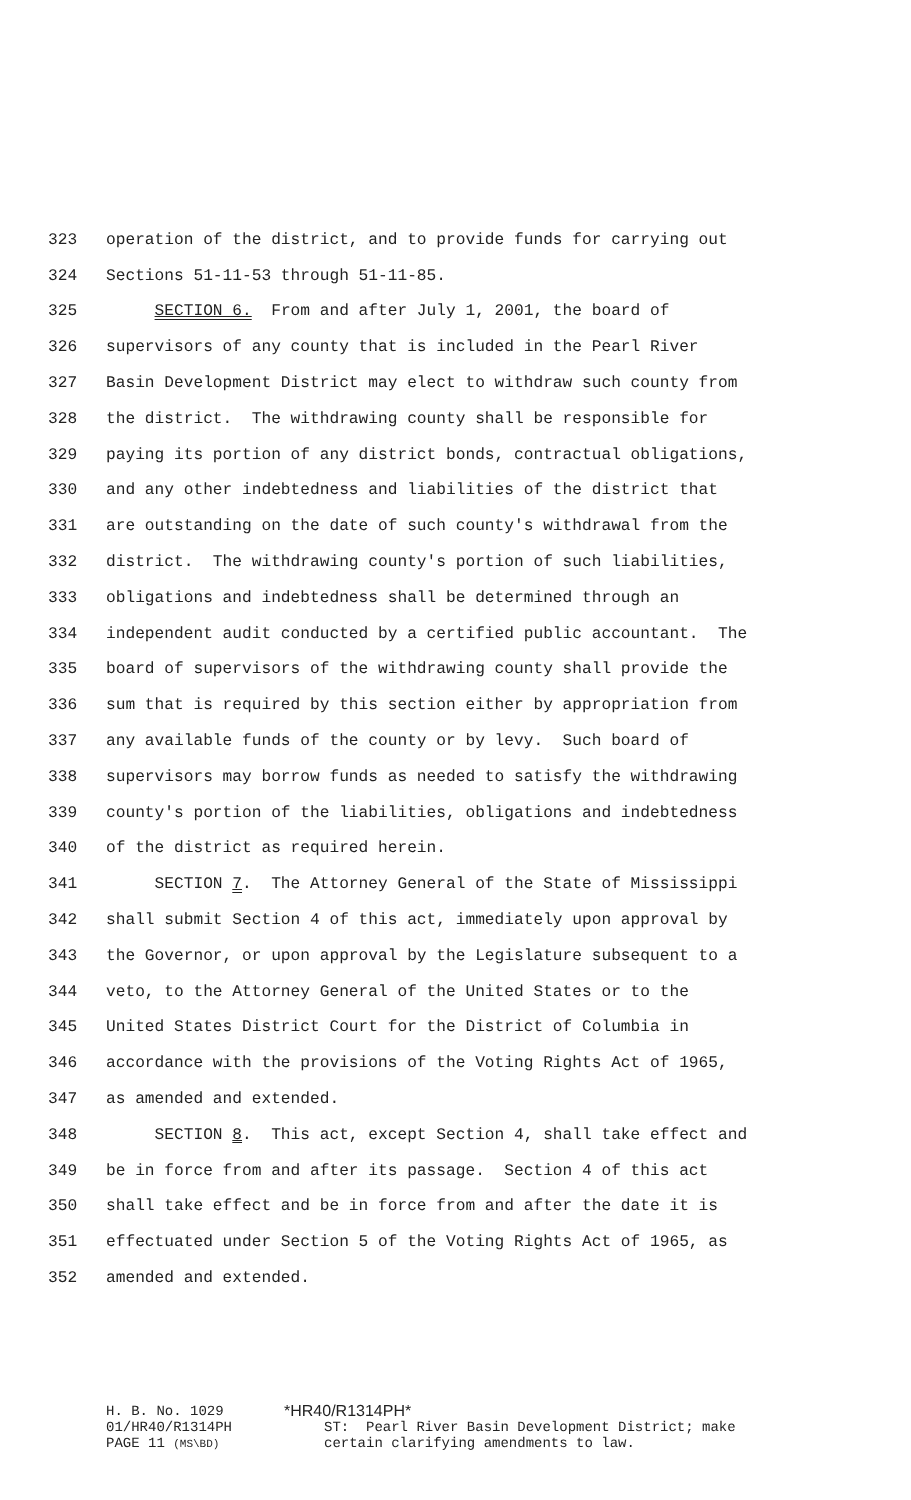323 operation of the district, and to provide funds for carrying out
324 Sections 51-11-53 through 51-11-85.
325 SECTION 6. From and after July 1, 2001, the board of
326 supervisors of any county that is included in the Pearl River
327 Basin Development District may elect to withdraw such county from
328 the district. The withdrawing county shall be responsible for
329 paying its portion of any district bonds, contractual obligations,
330 and any other indebtedness and liabilities of the district that
331 are outstanding on the date of such county's withdrawal from the
332 district. The withdrawing county's portion of such liabilities,
333 obligations and indebtedness shall be determined through an
334 independent audit conducted by a certified public accountant. The
335 board of supervisors of the withdrawing county shall provide the
336 sum that is required by this section either by appropriation from
337 any available funds of the county or by levy. Such board of
338 supervisors may borrow funds as needed to satisfy the withdrawing
339 county's portion of the liabilities, obligations and indebtedness
340 of the district as required herein.
341 SECTION 7. The Attorney General of the State of Mississippi
342 shall submit Section 4 of this act, immediately upon approval by
343 the Governor, or upon approval by the Legislature subsequent to a
344 veto, to the Attorney General of the United States or to the
345 United States District Court for the District of Columbia in
346 accordance with the provisions of the Voting Rights Act of 1965,
347 as amended and extended.
348 SECTION 8. This act, except Section 4, shall take effect and
349 be in force from and after its passage. Section 4 of this act
350 shall take effect and be in force from and after the date it is
351 effectuated under Section 5 of the Voting Rights Act of 1965, as
352 amended and extended.
H. B. No. 1029 *HR40/R1314PH*
01/HR40/R1314PH ST: Pearl River Basin Development District; make
PAGE 11 (MS\BD) certain clarifying amendments to law.